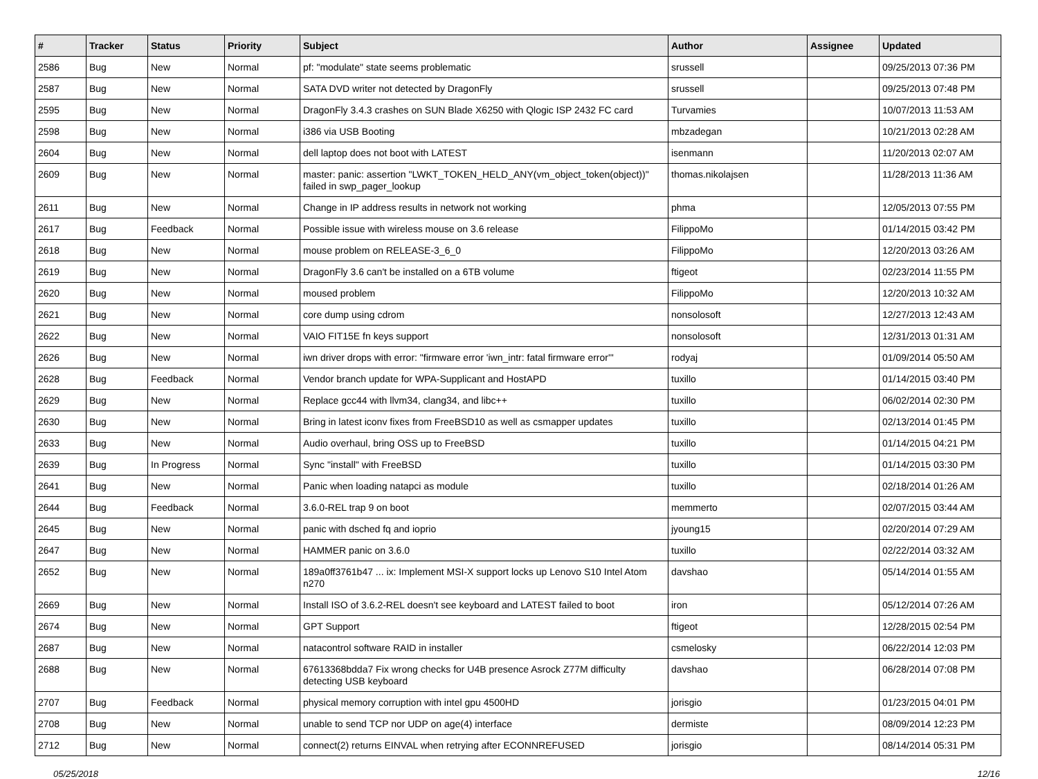| # | Tracker | Status | Priority | Subject | Author | Assignee | Updated |
| --- | --- | --- | --- | --- | --- | --- | --- |
| 2586 | Bug | New | Normal | pf: "modulate" state seems problematic | srussell | | 09/25/2013 07:36 PM |
| 2587 | Bug | New | Normal | SATA DVD writer not detected by DragonFly | srussell | | 09/25/2013 07:48 PM |
| 2595 | Bug | New | Normal | DragonFly 3.4.3 crashes on SUN Blade X6250 with Qlogic ISP 2432 FC card | Turvamies | | 10/07/2013 11:53 AM |
| 2598 | Bug | New | Normal | i386 via USB Booting | mbzadegan | | 10/21/2013 02:28 AM |
| 2604 | Bug | New | Normal | dell laptop does not boot with LATEST | isenmann | | 11/20/2013 02:07 AM |
| 2609 | Bug | New | Normal | master: panic: assertion "LWKT_TOKEN_HELD_ANY(vm_object_token(object))" failed in swp_pager_lookup | thomas.nikolajsen | | 11/28/2013 11:36 AM |
| 2611 | Bug | New | Normal | Change in IP address results in network not working | phma | | 12/05/2013 07:55 PM |
| 2617 | Bug | Feedback | Normal | Possible issue with wireless mouse on 3.6 release | FilippoMo | | 01/14/2015 03:42 PM |
| 2618 | Bug | New | Normal | mouse problem on RELEASE-3_6_0 | FilippoMo | | 12/20/2013 03:26 AM |
| 2619 | Bug | New | Normal | DragonFly 3.6 can't be installed on a 6TB volume | ftigeot | | 02/23/2014 11:55 PM |
| 2620 | Bug | New | Normal | moused problem | FilippoMo | | 12/20/2013 10:32 AM |
| 2621 | Bug | New | Normal | core dump using cdrom | nonsolosoft | | 12/27/2013 12:43 AM |
| 2622 | Bug | New | Normal | VAIO FIT15E fn keys support | nonsolosoft | | 12/31/2013 01:31 AM |
| 2626 | Bug | New | Normal | iwn driver drops with error: "firmware error 'iwn_intr: fatal firmware error'" | rodyaj | | 01/09/2014 05:50 AM |
| 2628 | Bug | Feedback | Normal | Vendor branch update for WPA-Supplicant and HostAPD | tuxillo | | 01/14/2015 03:40 PM |
| 2629 | Bug | New | Normal | Replace gcc44 with llvm34, clang34, and libc++ | tuxillo | | 06/02/2014 02:30 PM |
| 2630 | Bug | New | Normal | Bring in latest iconv fixes from FreeBSD10 as well as csmapper updates | tuxillo | | 02/13/2014 01:45 PM |
| 2633 | Bug | New | Normal | Audio overhaul, bring OSS up to FreeBSD | tuxillo | | 01/14/2015 04:21 PM |
| 2639 | Bug | In Progress | Normal | Sync "install" with FreeBSD | tuxillo | | 01/14/2015 03:30 PM |
| 2641 | Bug | New | Normal | Panic when loading natapci as module | tuxillo | | 02/18/2014 01:26 AM |
| 2644 | Bug | Feedback | Normal | 3.6.0-REL trap 9 on boot | memmerto | | 02/07/2015 03:44 AM |
| 2645 | Bug | New | Normal | panic with dsched fq and ioprio | jyoung15 | | 02/20/2014 07:29 AM |
| 2647 | Bug | New | Normal | HAMMER panic on 3.6.0 | tuxillo | | 02/22/2014 03:32 AM |
| 2652 | Bug | New | Normal | 189a0ff3761b47 ... ix: Implement MSI-X support locks up Lenovo S10 Intel Atom n270 | davshao | | 05/14/2014 01:55 AM |
| 2669 | Bug | New | Normal | Install ISO of 3.6.2-REL doesn't see keyboard and LATEST failed to boot | iron | | 05/12/2014 07:26 AM |
| 2674 | Bug | New | Normal | GPT Support | ftigeot | | 12/28/2015 02:54 PM |
| 2687 | Bug | New | Normal | natacontrol software RAID in installer | csmelosky | | 06/22/2014 12:03 PM |
| 2688 | Bug | New | Normal | 67613368bdda7 Fix wrong checks for U4B presence Asrock Z77M difficulty detecting USB keyboard | davshao | | 06/28/2014 07:08 PM |
| 2707 | Bug | Feedback | Normal | physical memory corruption with intel gpu 4500HD | jorisgio | | 01/23/2015 04:01 PM |
| 2708 | Bug | New | Normal | unable to send TCP nor UDP on age(4) interface | dermiste | | 08/09/2014 12:23 PM |
| 2712 | Bug | New | Normal | connect(2) returns EINVAL when retrying after ECONNREFUSED | jorisgio | | 08/14/2014 05:31 PM |
05/25/2018 12/16